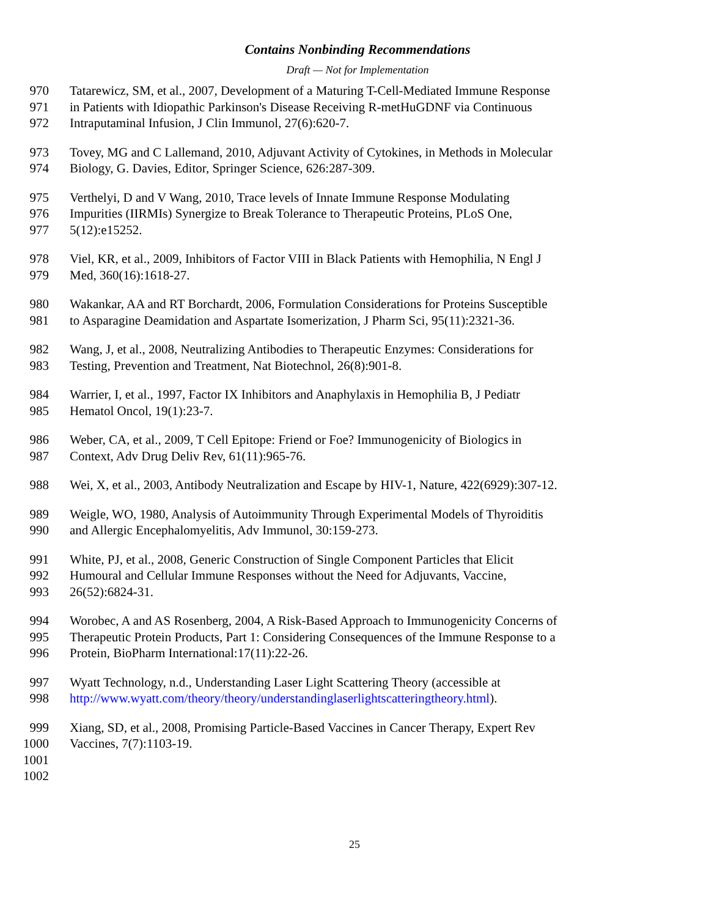Contains Nonbinding Recommendations
Draft — Not for Implementation
970 Tatarewicz, SM, et al., 2007, Development of a Maturing T-Cell-Mediated Immune Response
971 in Patients with Idiopathic Parkinson's Disease Receiving R-metHuGDNF via Continuous
972 Intraputaminal Infusion, J Clin Immunol, 27(6):620-7.
973 Tovey, MG and C Lallemand, 2010, Adjuvant Activity of Cytokines, in Methods in Molecular
974 Biology, G. Davies, Editor, Springer Science, 626:287-309.
975 Verthelyi, D and V Wang, 2010, Trace levels of Innate Immune Response Modulating
976 Impurities (IIRMIs) Synergize to Break Tolerance to Therapeutic Proteins, PLoS One,
977 5(12):e15252.
978 Viel, KR, et al., 2009, Inhibitors of Factor VIII in Black Patients with Hemophilia, N Engl J
979 Med, 360(16):1618-27.
980 Wakankar, AA and RT Borchardt, 2006, Formulation Considerations for Proteins Susceptible
981 to Asparagine Deamidation and Aspartate Isomerization, J Pharm Sci, 95(11):2321-36.
982 Wang, J, et al., 2008, Neutralizing Antibodies to Therapeutic Enzymes: Considerations for
983 Testing, Prevention and Treatment, Nat Biotechnol, 26(8):901-8.
984 Warrier, I, et al., 1997, Factor IX Inhibitors and Anaphylaxis in Hemophilia B, J Pediatr
985 Hematol Oncol, 19(1):23-7.
986 Weber, CA, et al., 2009, T Cell Epitope: Friend or Foe? Immunogenicity of Biologics in
987 Context, Adv Drug Deliv Rev, 61(11):965-76.
988 Wei, X, et al., 2003, Antibody Neutralization and Escape by HIV-1, Nature, 422(6929):307-12.
989 Weigle, WO, 1980, Analysis of Autoimmunity Through Experimental Models of Thyroiditis
990 and Allergic Encephalomyelitis, Adv Immunol, 30:159-273.
991 White, PJ, et al., 2008, Generic Construction of Single Component Particles that Elicit
992 Humoural and Cellular Immune Responses without the Need for Adjuvants, Vaccine,
993 26(52):6824-31.
994 Worobec, A and AS Rosenberg, 2004, A Risk-Based Approach to Immunogenicity Concerns of
995 Therapeutic Protein Products, Part 1: Considering Consequences of the Immune Response to a
996 Protein, BioPharm International:17(11):22-26.
997 Wyatt Technology, n.d., Understanding Laser Light Scattering Theory (accessible at
998 http://www.wyatt.com/theory/theory/understandinglaserlightscatteringtheory.html).
999 Xiang, SD, et al., 2008, Promising Particle-Based Vaccines in Cancer Therapy, Expert Rev
1000 Vaccines, 7(7):1103-19.
1001
1002
25